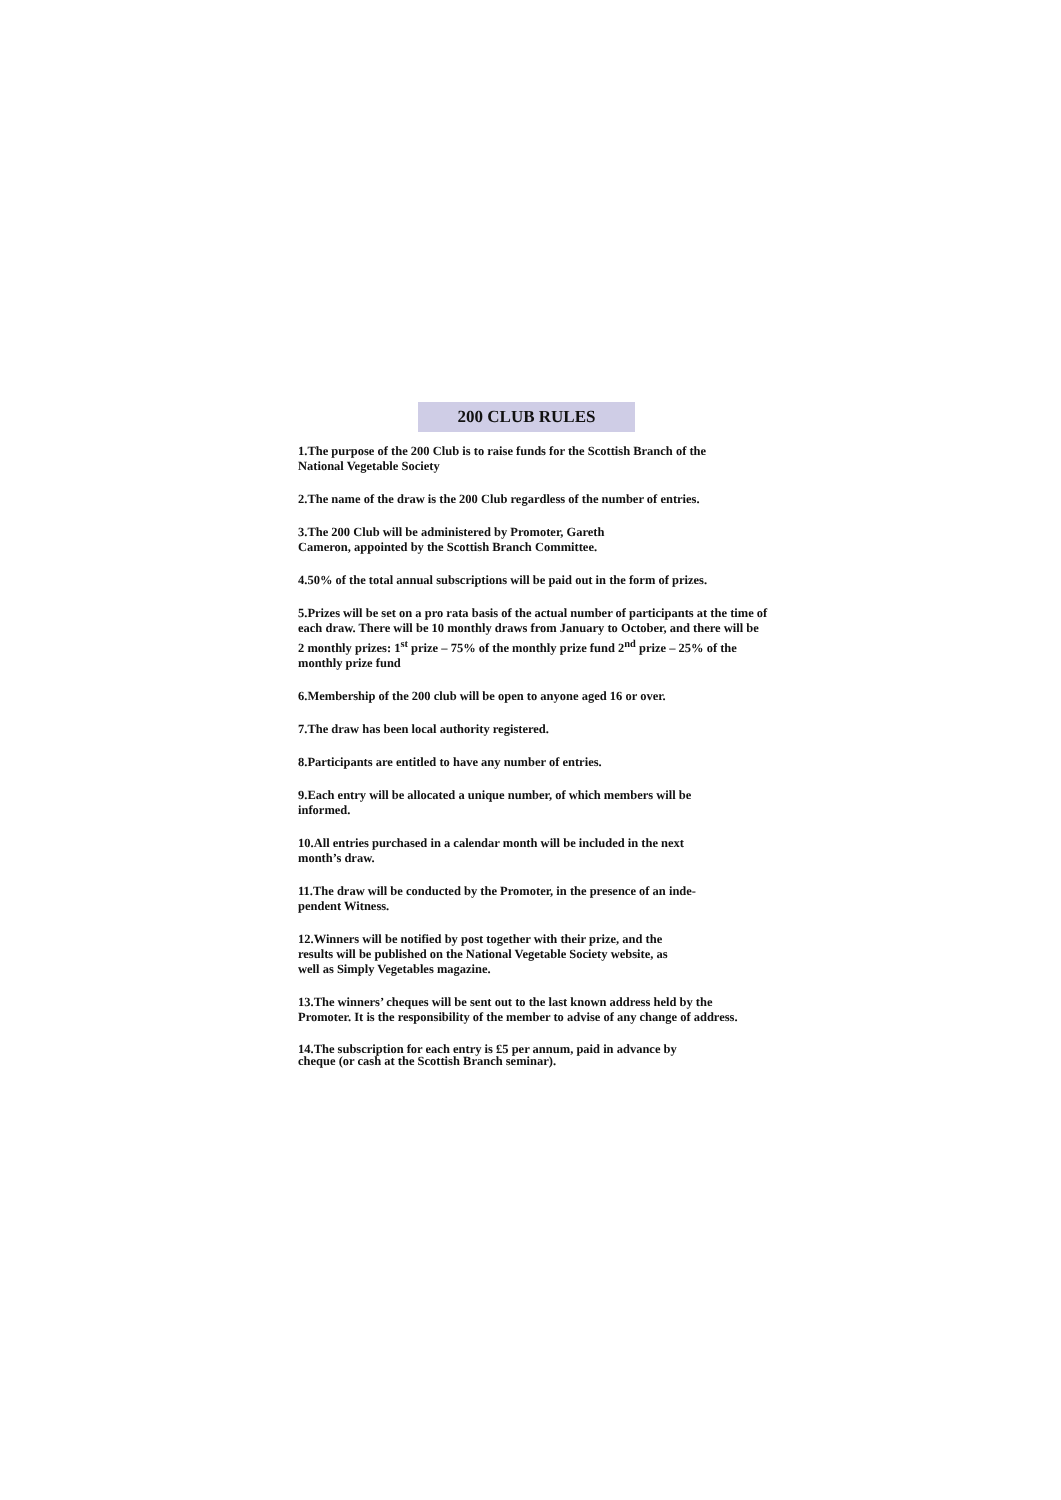200 CLUB RULES
1.The purpose of the 200 Club is to raise funds for the Scottish Branch of the
National Vegetable Society
2.The name of the draw is the 200 Club regardless of the number of entries.
3.The 200 Club will be administered by Promoter, Gareth
Cameron, appointed by the Scottish Branch Committee.
4.50% of the total annual subscriptions will be paid out in the form of prizes.
5.Prizes will be set on a pro rata basis of the actual number of participants at the time of each draw. There will be 10 monthly draws from January to October, and there will be 2 monthly prizes: 1<sup>st</sup> prize – 75% of the monthly prize fund 2<sup>nd</sup> prize – 25% of the monthly prize fund
6.Membership of the 200 club will be open to anyone aged 16 or over.
7.The draw has been local authority registered.
8.Participants are entitled to have any number of entries.
9.Each entry will be allocated a unique number, of which members will be
informed.
10.All entries purchased in a calendar month will be included in the next
month’s draw.
11.The draw will be conducted by the Promoter, in the presence of an inde-
pendent Witness.
12.Winners will be notified by post together with their prize, and the
results will be published on the National Vegetable Society website, as
well as Simply Vegetables magazine.
13.The winners’ cheques will be sent out to the last known address held by the Promoter. It is the responsibility of the member to advise of any change of address.
14.The subscription for each entry is £5 per annum, paid in advance by
cheque (or cash at the Scottish Branch seminar).